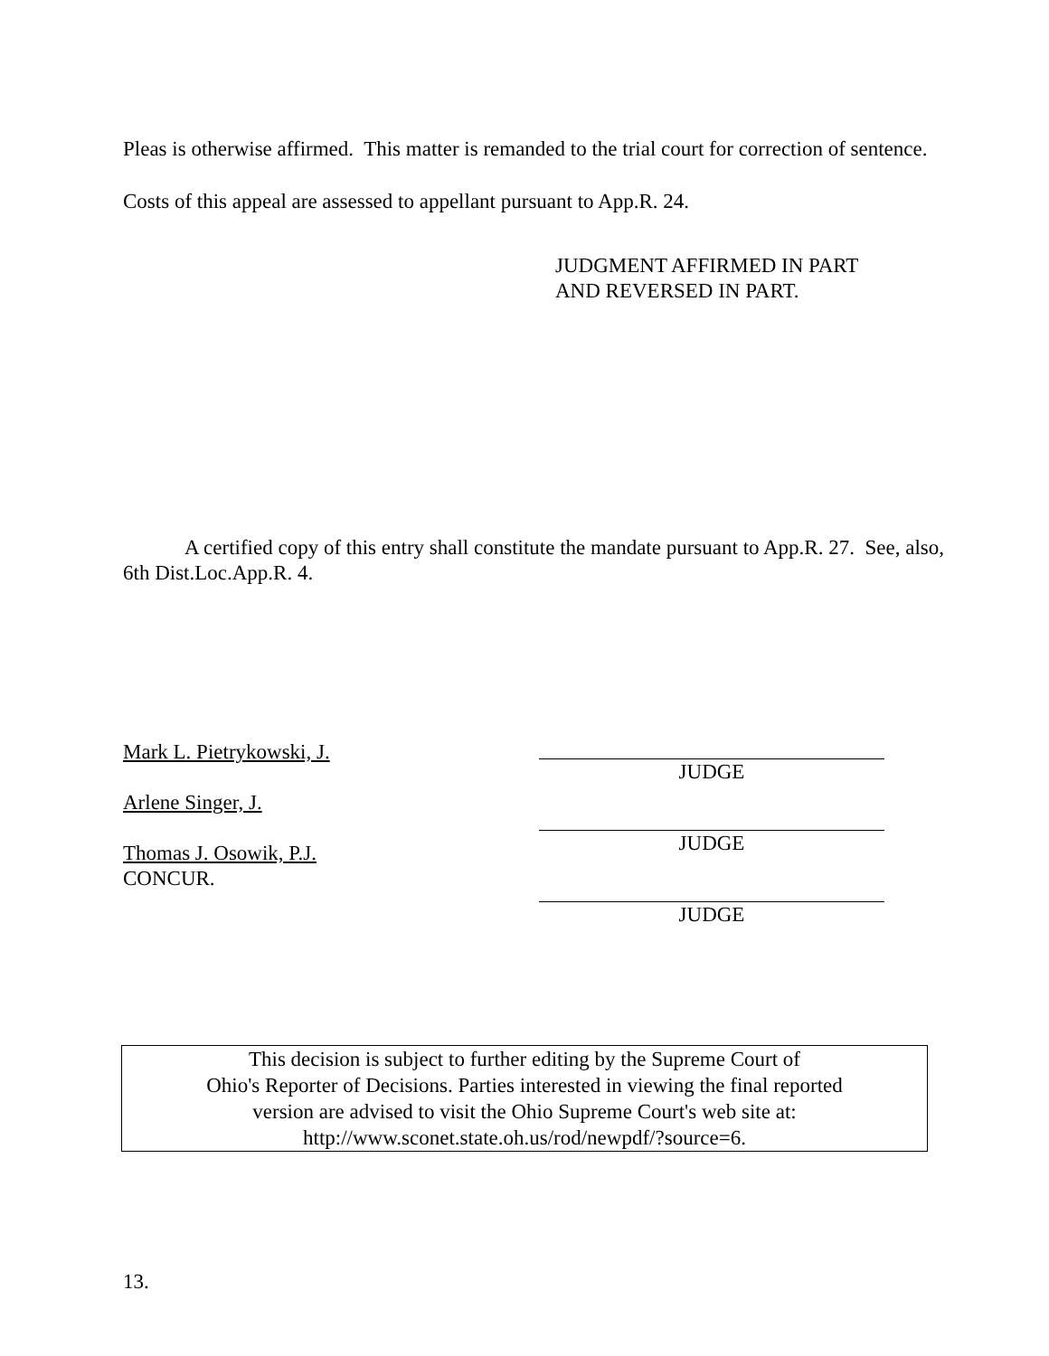Pleas is otherwise affirmed. This matter is remanded to the trial court for correction of sentence. Costs of this appeal are assessed to appellant pursuant to App.R. 24.
JUDGMENT AFFIRMED IN PART
AND REVERSED IN PART.
A certified copy of this entry shall constitute the mandate pursuant to App.R. 27. See, also, 6th Dist.Loc.App.R. 4.
Mark L. Pietrykowski, J.
Arlene Singer, J.
Thomas J. Osowik, P.J.
CONCUR.
JUDGE
JUDGE
JUDGE
This decision is subject to further editing by the Supreme Court of
Ohio's Reporter of Decisions. Parties interested in viewing the final reported
version are advised to visit the Ohio Supreme Court's web site at:
http://www.sconet.state.oh.us/rod/newpdf/?source=6.
13.